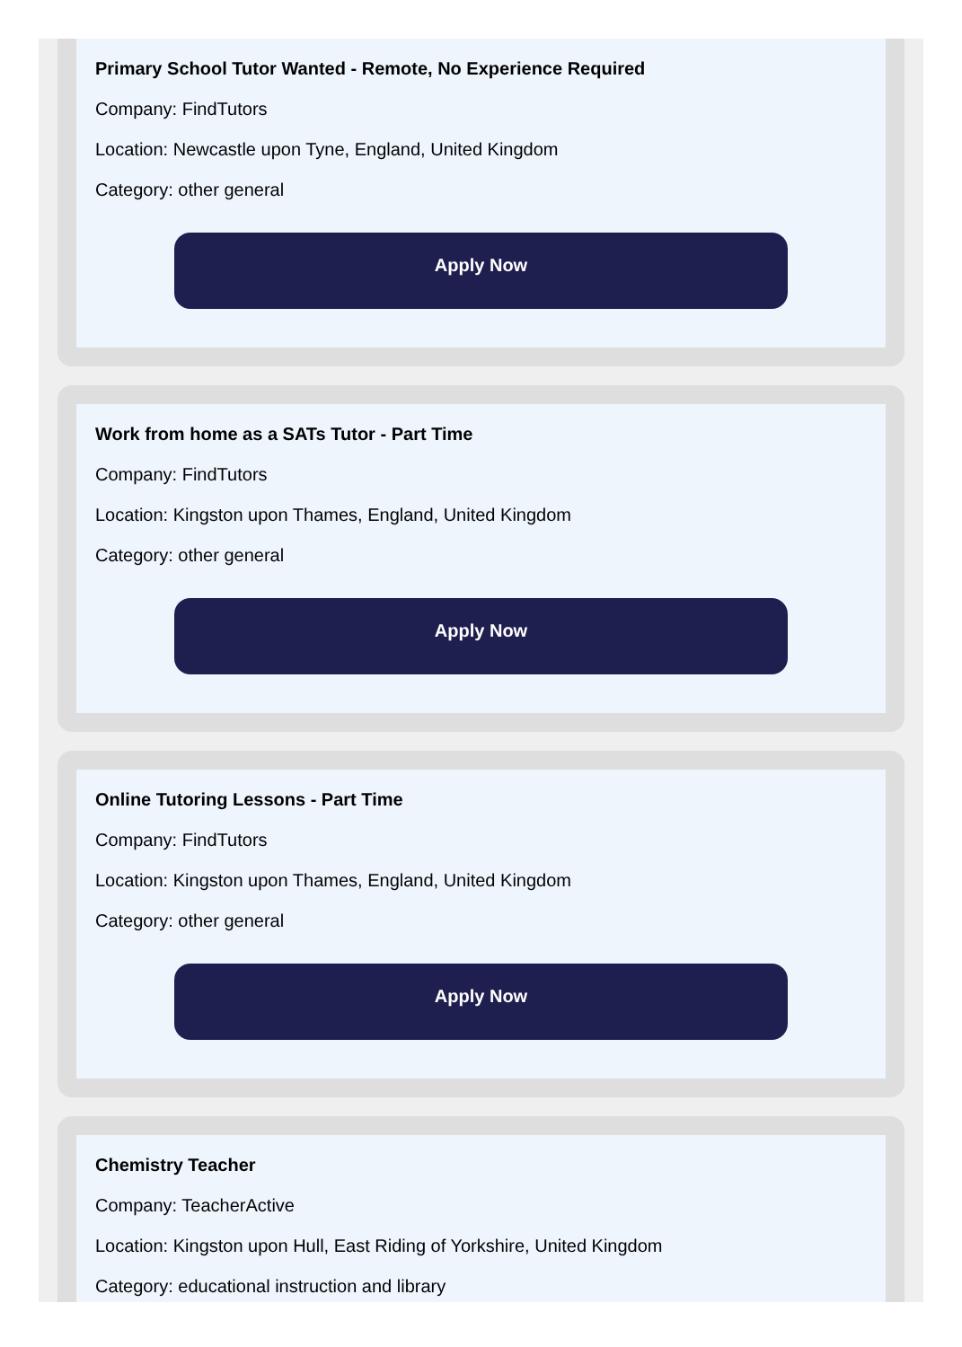Primary School Tutor Wanted - Remote, No Experience Required
Company: FindTutors
Location: Newcastle upon Tyne, England, United Kingdom
Category: other general
Apply Now
Work from home as a SATs Tutor - Part Time
Company: FindTutors
Location: Kingston upon Thames, England, United Kingdom
Category: other general
Apply Now
Online Tutoring Lessons - Part Time
Company: FindTutors
Location: Kingston upon Thames, England, United Kingdom
Category: other general
Apply Now
Chemistry Teacher
Company: TeacherActive
Location: Kingston upon Hull, East Riding of Yorkshire, United Kingdom
Category: educational instruction and library